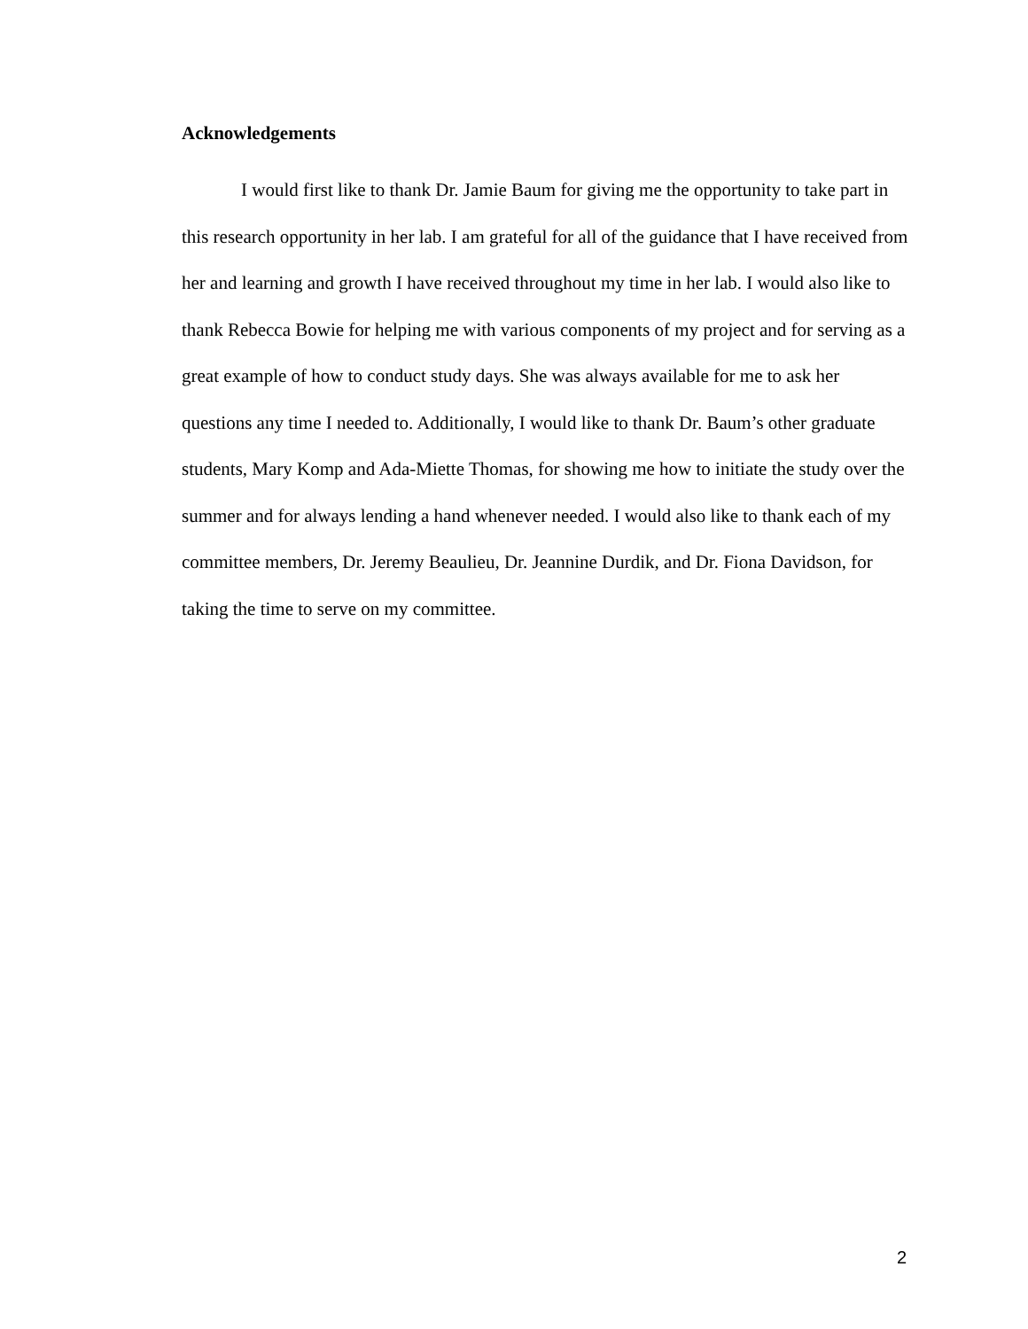Acknowledgements
I would first like to thank Dr. Jamie Baum for giving me the opportunity to take part in this research opportunity in her lab. I am grateful for all of the guidance that I have received from her and learning and growth I have received throughout my time in her lab. I would also like to thank Rebecca Bowie for helping me with various components of my project and for serving as a great example of how to conduct study days. She was always available for me to ask her questions any time I needed to. Additionally, I would like to thank Dr. Baum’s other graduate students, Mary Komp and Ada-Miette Thomas, for showing me how to initiate the study over the summer and for always lending a hand whenever needed. I would also like to thank each of my committee members, Dr. Jeremy Beaulieu, Dr. Jeannine Durdik, and Dr. Fiona Davidson, for taking the time to serve on my committee.
2